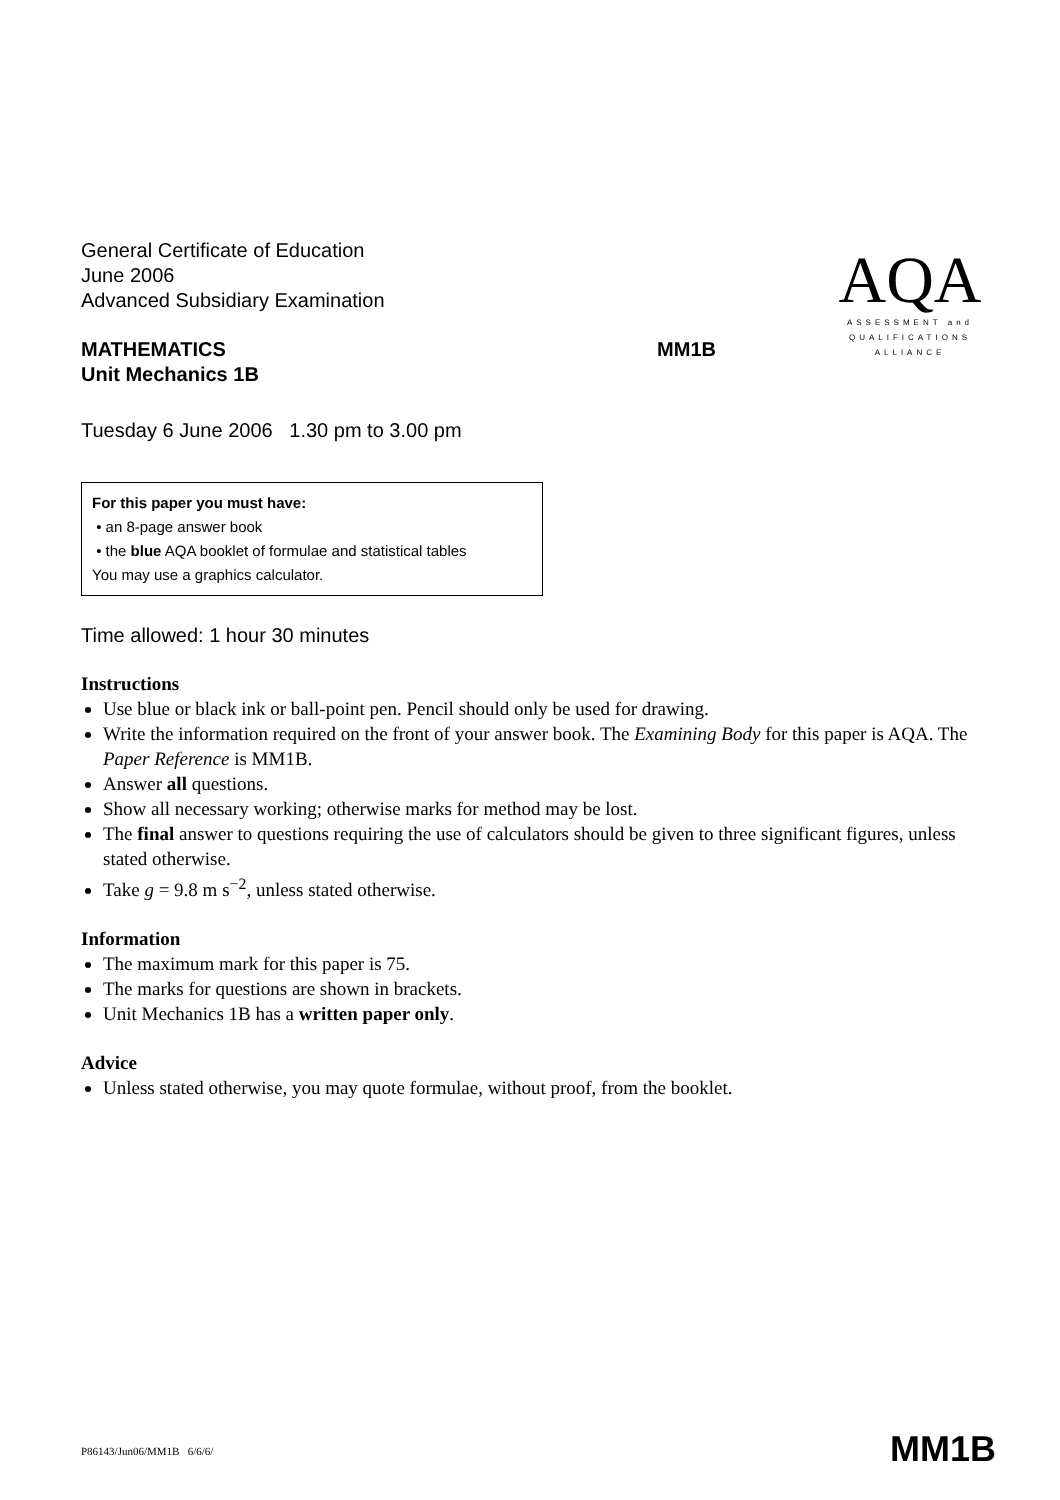AQA
ASSESSMENT and
QUALIFICATIONS
ALLIANCE
General Certificate of Education
June 2006
Advanced Subsidiary Examination
MATHEMATICS
Unit Mechanics 1B MM1B
Tuesday 6 June 2006 1.30 pm to 3.00 pm
For this paper you must have:
• an 8-page answer book
• the blue AQA booklet of formulae and statistical tables
You may use a graphics calculator.
Time allowed: 1 hour 30 minutes
Instructions
Use blue or black ink or ball-point pen. Pencil should only be used for drawing.
Write the information required on the front of your answer book. The Examining Body for this paper is AQA. The Paper Reference is MM1B.
Answer all questions.
Show all necessary working; otherwise marks for method may be lost.
The final answer to questions requiring the use of calculators should be given to three significant figures, unless stated otherwise.
Take g = 9.8 m s<sup>−2</sup>, unless stated otherwise.
Information
The maximum mark for this paper is 75.
The marks for questions are shown in brackets.
Unit Mechanics 1B has a written paper only.
Advice
Unless stated otherwise, you may quote formulae, without proof, from the booklet.
P86143/Jun06/MM1B 6/6/6/ MM1B